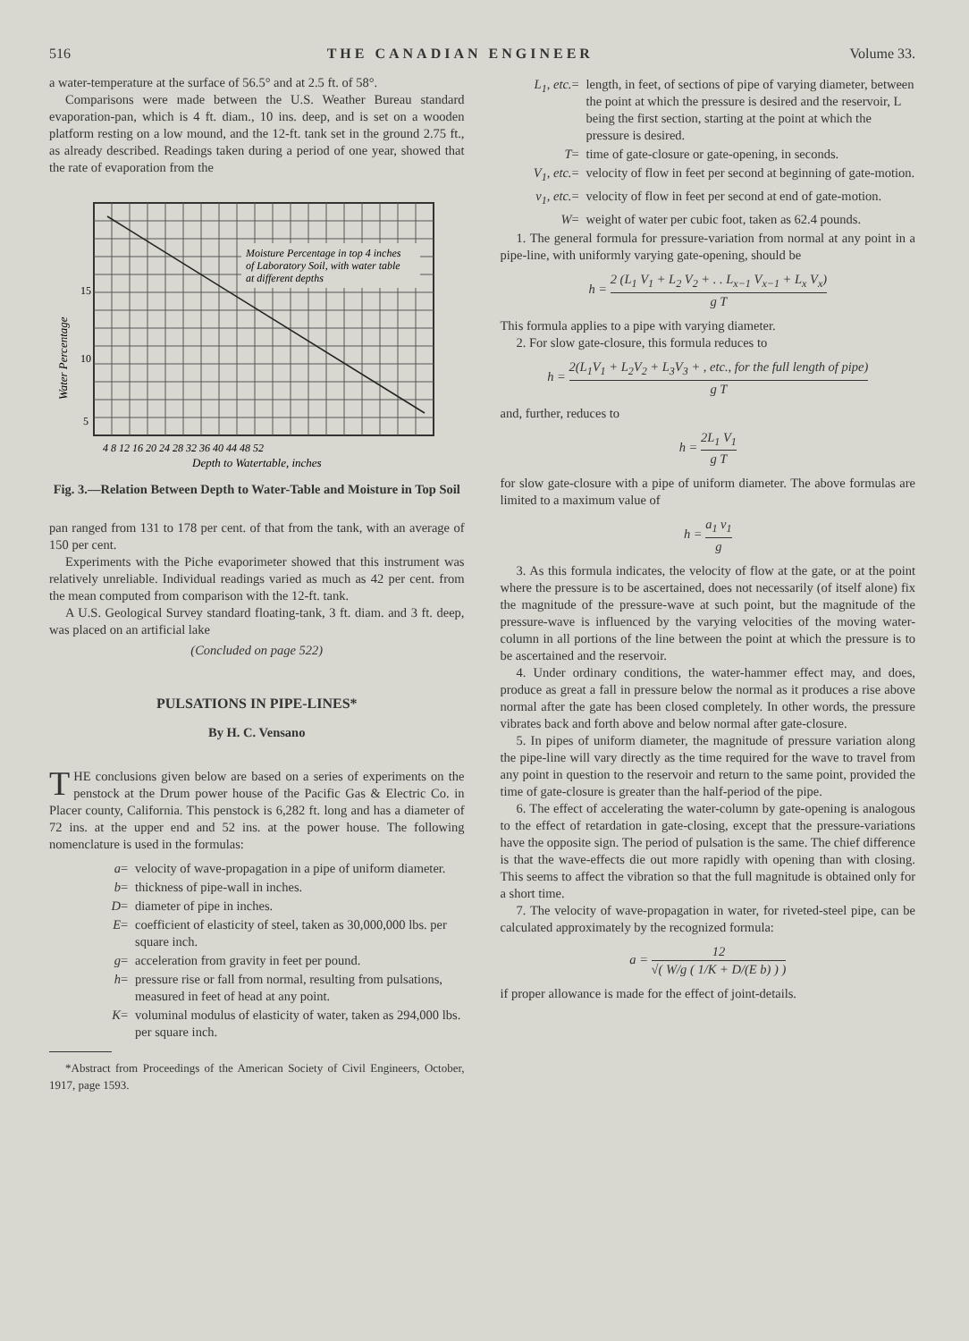516 THE CANADIAN ENGINEER Volume 33.
a water-temperature at the surface of 56.5° and at 2.5 ft. of 58°.
Comparisons were made between the U.S. Weather Bureau standard evaporation-pan, which is 4 ft. diam., 10 ins. deep, and is set on a wooden platform resting on a low mound, and the 12-ft. tank set in the ground 2.75 ft., as already described. Readings taken during a period of one year, showed that the rate of evaporation from the
Moisture Percentage in top 4 inches
of Laboratory Soil, with water table
at different depths
15
10
5
Water Percentage
4 8 12 16 20 24 28 32 36 40 44 48 52
Depth to Watertable, inches
Fig. 3.—Relation Between Depth to Water-Table and Moisture in Top Soil
pan ranged from 131 to 178 per cent. of that from the tank, with an average of 150 per cent.
Experiments with the Piche evaporimeter showed that this instrument was relatively unreliable. Individual readings varied as much as 42 per cent. from the mean computed from comparison with the 12-ft. tank.
A U.S. Geological Survey standard floating-tank, 3 ft. diam. and 3 ft. deep, was placed on an artificial lake
(Concluded on page 522)
PULSATIONS IN PIPE-LINES*
By H. C. Vensano
THE conclusions given below are based on a series of experiments on the penstock at the Drum power house of the Pacific Gas & Electric Co. in Placer county, California. This penstock is 6,282 ft. long and has a diameter of 72 ins. at the upper end and 52 ins. at the power house. The following nomenclature is used in the formulas:
a = velocity of wave-propagation in a pipe of uniform diameter.
b = thickness of pipe-wall in inches.
D = diameter of pipe in inches.
E = coefficient of elasticity of steel, taken as 30,000,000 lbs. per square inch.
g = acceleration from gravity in feet per pound.
h = pressure rise or fall from normal, resulting from pulsations, measured in feet of head at any point.
K = voluminal modulus of elasticity of water, taken as 294,000 lbs. per square inch.
*Abstract from Proceedings of the American Society of Civil Engineers, October, 1917, page 1593.
L<sub>1</sub>, etc. = length, in feet, of sections of pipe of varying diameter, between the point at which the pressure is desired and the reservoir, L being the first section, starting at the point at which the pressure is desired.
T = time of gate-closure or gate-opening, in seconds.
V<sub>1</sub>, etc. = velocity of flow in feet per second at beginning of gate-motion.
v<sub>1</sub>, etc. = velocity of flow in feet per second at end of gate-motion.
W = weight of water per cubic foot, taken as 62.4 pounds.
1. The general formula for pressure-variation from normal at any point in a pipe-line, with uniformly varying gate-opening, should be
h = 2 (L<sub>1</sub> V<sub>1</sub> + L<sub>2</sub> V<sub>2</sub> + . . L<sub>x−1</sub> V<sub>x−1</sub> + L<sub>x</sub> V<sub>x</sub>) g T
This formula applies to a pipe with varying diameter.
2. For slow gate-closure, this formula reduces to
h = 2(L<sub>1</sub>V<sub>1</sub> + L<sub>2</sub>V<sub>2</sub> + L<sub>3</sub>V<sub>3</sub> + , etc., for the full length of pipe) g T
and, further, reduces to
h = 2L<sub>1</sub> V<sub>1</sub> g T
for slow gate-closure with a pipe of uniform diameter. The above formulas are limited to a maximum value of
h = a<sub>1</sub> v<sub>1</sub> g
3. As this formula indicates, the velocity of flow at the gate, or at the point where the pressure is to be ascertained, does not necessarily (of itself alone) fix the magnitude of the pressure-wave at such point, but the magnitude of the pressure-wave is influenced by the varying velocities of the moving water-column in all portions of the line between the point at which the pressure is to be ascertained and the reservoir.
4. Under ordinary conditions, the water-hammer effect may, and does, produce as great a fall in pressure below the normal as it produces a rise above normal after the gate has been closed completely. In other words, the pressure vibrates back and forth above and below normal after gate-closure.
5. In pipes of uniform diameter, the magnitude of pressure variation along the pipe-line will vary directly as the time required for the wave to travel from any point in question to the reservoir and return to the same point, provided the time of gate-closure is greater than the half-period of the pipe.
6. The effect of accelerating the water-column by gate-opening is analogous to the effect of retardation in gate-closing, except that the pressure-variations have the opposite sign. The period of pulsation is the same. The chief difference is that the wave-effects die out more rapidly with opening than with closing. This seems to affect the vibration so that the full magnitude is obtained only for a short time.
7. The velocity of wave-propagation in water, for riveted-steel pipe, can be calculated approximately by the recognized formula:
a = 12 √( W/g ( 1/K + D/(E b) ) )
if proper allowance is made for the effect of joint-details.